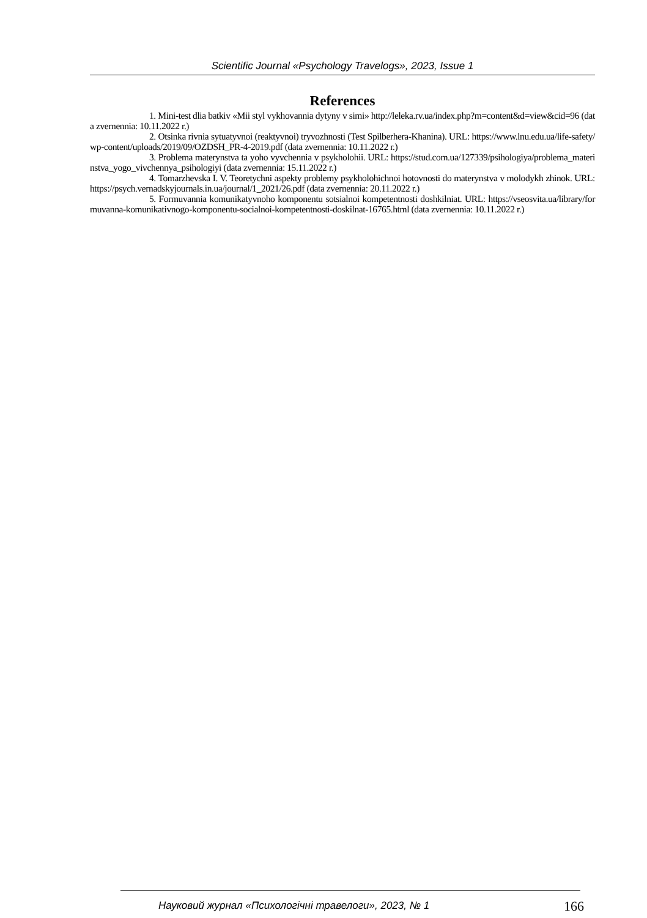Scientific Journal «Psychology Travelogs», 2023, Issue 1
References
1. Mini-test dlia batkiv «Mii styl vykhovannia dytyny v simi» http://leleka.rv.ua/index.php?m=content&d=view&cid=96 (data zvernennia: 10.11.2022 r.)
2. Otsinka rivnia sytuatyvnoi (reaktyvnoi) tryvozhnosti (Test Spilberhera-Khanina). URL: https://www.lnu.edu.ua/life-safety/wp-content/uploads/2019/09/OZDSH_PR-4-2019.pdf (data zvernennia: 10.11.2022 r.)
3. Problema materynstva ta yoho vyvchennia v psykholohii. URL: https://stud.com.ua/127339/psihologiya/problema_materinstva_yogo_vivchennya_psihologiyi (data zvernennia: 15.11.2022 r.)
4. Tomarzhevska I. V. Teoretychni aspekty problemy psykholohichnoi hotovnosti do materynstva v molodykh zhinok. URL: https://psych.vernadskyjournals.in.ua/journal/1_2021/26.pdf (data zvernennia: 20.11.2022 r.)
5. Formuvannia komunikatyvnoho komponentu sotsialnoi kompetentnosti doshkilniat. URL: https://vseosvita.ua/library/formuvanna-komunikativnogo-komponentu-socialnoi-kompetentnosti-doskilnat-16765.html (data zvernennia: 10.11.2022 r.)
Науковий журнал «Психологічні травелоги», 2023, № 1 166